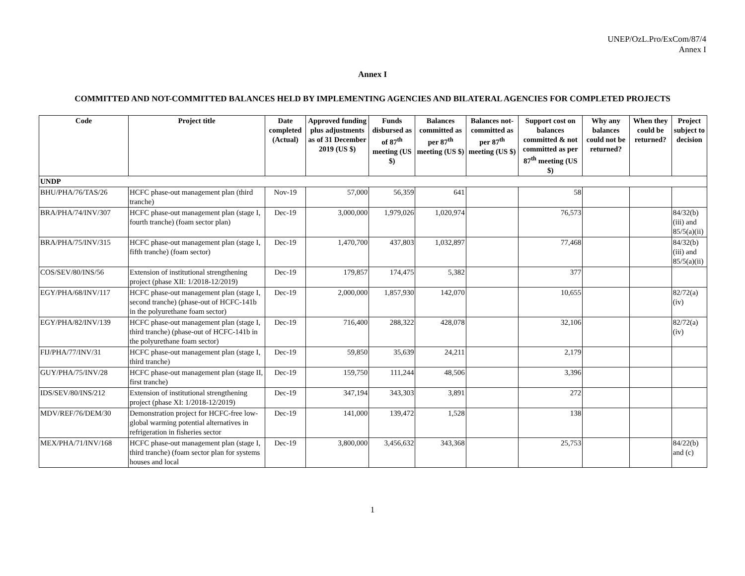UNEP/OzL.Pro/ExCom/87/4
Annex I
Annex I
COMMITTED AND NOT-COMMITTED BALANCES HELD BY IMPLEMENTING AGENCIES AND BILATERAL AGENCIES FOR COMPLETED PROJECTS
| Code | Project title | Date completed (Actual) | Approved funding plus adjustments as of 31 December 2019 (US $) | Funds disbursed as of 87<sup>th</sup> meeting (US $) | Balances committed as per 87<sup>th</sup> meeting (US $) | Balances not-committed as per 87<sup>th</sup> meeting (US $) | Support cost on balances committed & not committed as per 87<sup>th</sup> meeting (US $) | Why any balances could not be returned? | When they could be returned? | Project subject to decision |
| --- | --- | --- | --- | --- | --- | --- | --- | --- | --- | --- |
| UNDP | | | | | | | | | | |
| BHU/PHA/76/TAS/26 | HCFC phase-out management plan (third tranche) | Nov-19 | 57,000 | 56,359 | 641 | | 58 | | | |
| BRA/PHA/74/INV/307 | HCFC phase-out management plan (stage I, fourth tranche) (foam sector plan) | Dec-19 | 3,000,000 | 1,979,026 | 1,020,974 | | 76,573 | | | 84/32(b)(iii) and 85/5(a)(ii) |
| BRA/PHA/75/INV/315 | HCFC phase-out management plan (stage I, fifth tranche) (foam sector) | Dec-19 | 1,470,700 | 437,803 | 1,032,897 | | 77,468 | | | 84/32(b)(iii) and 85/5(a)(ii) |
| COS/SEV/80/INS/56 | Extension of institutional strengthening project (phase XII: 1/2018-12/2019) | Dec-19 | 179,857 | 174,475 | 5,382 | | 377 | | | |
| EGY/PHA/68/INV/117 | HCFC phase-out management plan (stage I, second tranche) (phase-out of HCFC-141b in the polyurethane foam sector) | Dec-19 | 2,000,000 | 1,857,930 | 142,070 | | 10,655 | | | 82/72(a)(iv) |
| EGY/PHA/82/INV/139 | HCFC phase-out management plan (stage I, third tranche) (phase-out of HCFC-141b in the polyurethane foam sector) | Dec-19 | 716,400 | 288,322 | 428,078 | | 32,106 | | | 82/72(a)(iv) |
| FIJ/PHA/77/INV/31 | HCFC phase-out management plan (stage I, third tranche) | Dec-19 | 59,850 | 35,639 | 24,211 | | 2,179 | | | |
| GUY/PHA/75/INV/28 | HCFC phase-out management plan (stage II, first tranche) | Dec-19 | 159,750 | 111,244 | 48,506 | | 3,396 | | | |
| IDS/SEV/80/INS/212 | Extension of institutional strengthening project (phase XI: 1/2018-12/2019) | Dec-19 | 347,194 | 343,303 | 3,891 | | 272 | | | |
| MDV/REF/76/DEM/30 | Demonstration project for HCFC-free low-global warming potential alternatives in refrigeration in fisheries sector | Dec-19 | 141,000 | 139,472 | 1,528 | | 138 | | | |
| MEX/PHA/71/INV/168 | HCFC phase-out management plan (stage I, third tranche) (foam sector plan for systems houses and local | Dec-19 | 3,800,000 | 3,456,632 | 343,368 | | 25,753 | | | 84/22(b) and (c) |
1